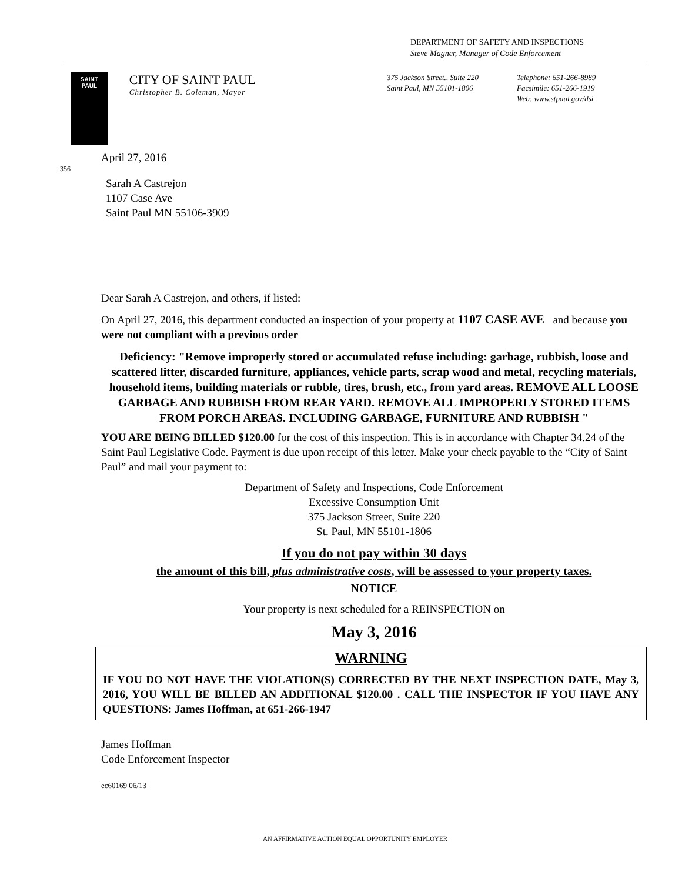DEPARTMENT OF SAFETY AND INSPECTIONS
Steve Magner, Manager of Code Enforcement
SAINT
PAUL
CITY OF SAINT PAUL
Christopher B. Coleman, Mayor
375 Jackson Street., Suite 220
Saint Paul, MN 55101-1806
Telephone: 651-266-8989
Facsimile: 651-266-1919
Web: www.stpaul.gov/dsi
April 27, 2016
356
Sarah A Castrejon
1107 Case Ave
Saint Paul MN 55106-3909
Dear Sarah A Castrejon, and others, if listed:
On April 27, 2016, this department conducted an inspection of your property at 1107 CASE AVE and because you were not compliant with a previous order
Deficiency: "Remove improperly stored or accumulated refuse including: garbage, rubbish, loose and scattered litter, discarded furniture, appliances, vehicle parts, scrap wood and metal, recycling materials, household items, building materials or rubble, tires, brush, etc., from yard areas. REMOVE ALL LOOSE GARBAGE AND RUBBISH FROM REAR YARD. REMOVE ALL IMPROPERLY STORED ITEMS FROM PORCH AREAS. INCLUDING GARBAGE, FURNITURE AND RUBBISH "
YOU ARE BEING BILLED $120.00 for the cost of this inspection. This is in accordance with Chapter 34.24 of the Saint Paul Legislative Code. Payment is due upon receipt of this letter. Make your check payable to the “City of Saint Paul” and mail your payment to:
Department of Safety and Inspections, Code Enforcement
Excessive Consumption Unit
375 Jackson Street, Suite 220
St. Paul, MN 55101-1806
If you do not pay within 30 days
the amount of this bill, plus administrative costs, will be assessed to your property taxes.
NOTICE
Your property is next scheduled for a REINSPECTION on
May 3, 2016
WARNING
IF YOU DO NOT HAVE THE VIOLATION(S) CORRECTED BY THE NEXT INSPECTION DATE, May 3, 2016, YOU WILL BE BILLED AN ADDITIONAL $120.00 . CALL THE INSPECTOR IF YOU HAVE ANY QUESTIONS: James Hoffman, at 651-266-1947
James Hoffman
Code Enforcement Inspector
ec60169 06/13
AN AFFIRMATIVE ACTION EQUAL OPPORTUNITY EMPLOYER